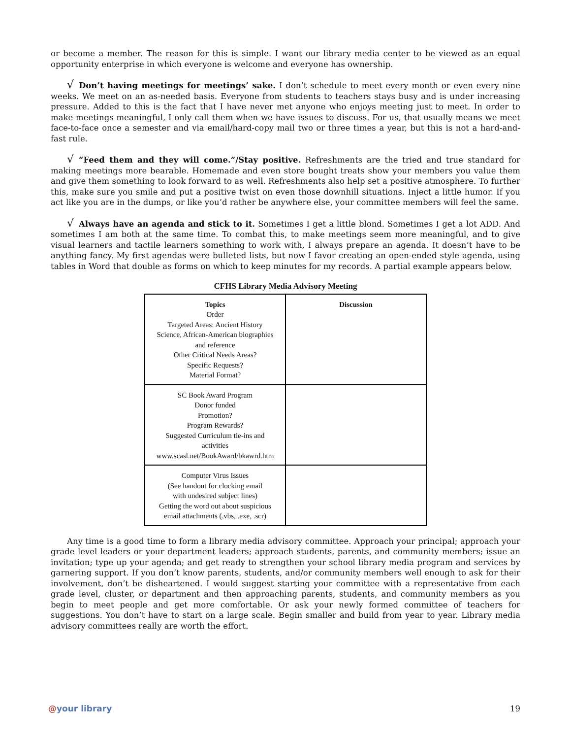or become a member. The reason for this is simple. I want our library media center to be viewed as an equal opportunity enterprise in which everyone is welcome and everyone has ownership.
√ Don’t having meetings for meetings’ sake. I don’t schedule to meet every month or even every nine weeks. We meet on an as-needed basis. Everyone from students to teachers stays busy and is under increasing pressure. Added to this is the fact that I have never met anyone who enjoys meeting just to meet. In order to make meetings meaningful, I only call them when we have issues to discuss. For us, that usually means we meet face-to-face once a semester and via email/hard-copy mail two or three times a year, but this is not a hard-and-fast rule.
√ “Feed them and they will come.”/Stay positive. Refreshments are the tried and true standard for making meetings more bearable. Homemade and even store bought treats show your members you value them and give them something to look forward to as well. Refreshments also help set a positive atmosphere. To further this, make sure you smile and put a positive twist on even those downhill situations. Inject a little humor. If you act like you are in the dumps, or like you’d rather be anywhere else, your committee members will feel the same.
√ Always have an agenda and stick to it. Sometimes I get a little blond. Sometimes I get a lot ADD. And sometimes I am both at the same time. To combat this, to make meetings seem more meaningful, and to give visual learners and tactile learners something to work with, I always prepare an agenda. It doesn’t have to be anything fancy. My first agendas were bulleted lists, but now I favor creating an open-ended style agenda, using tables in Word that double as forms on which to keep minutes for my records. A partial example appears below.
CFHS Library Media Advisory Meeting
| Topics Order Targeted Areas: Ancient History Science, African-American biographies and reference Other Critical Needs Areas? Specific Requests? Material Format? | Discussion |
| SC Book Award Program Donor funded Promotion? Program Rewards? Suggested Curriculum tie-ins and activities www.scasl.net/BookAward/bkawrd.htm | |
| Computer Virus Issues (See handout for clocking email with undesired subject lines) Getting the word out about suspicious email attachments (.vbs, .exe, .scr) | |
Any time is a good time to form a library media advisory committee. Approach your principal; approach your grade level leaders or your department leaders; approach students, parents, and community members; issue an invitation; type up your agenda; and get ready to strengthen your school library media program and services by garnering support. If you don’t know parents, students, and/or community members well enough to ask for their involvement, don’t be disheartened. I would suggest starting your committee with a representative from each grade level, cluster, or department and then approaching parents, students, and community members as you begin to meet people and get more comfortable. Or ask your newly formed committee of teachers for suggestions. You don’t have to start on a large scale. Begin smaller and build from year to year. Library media advisory committees really are worth the effort.
@your library 19